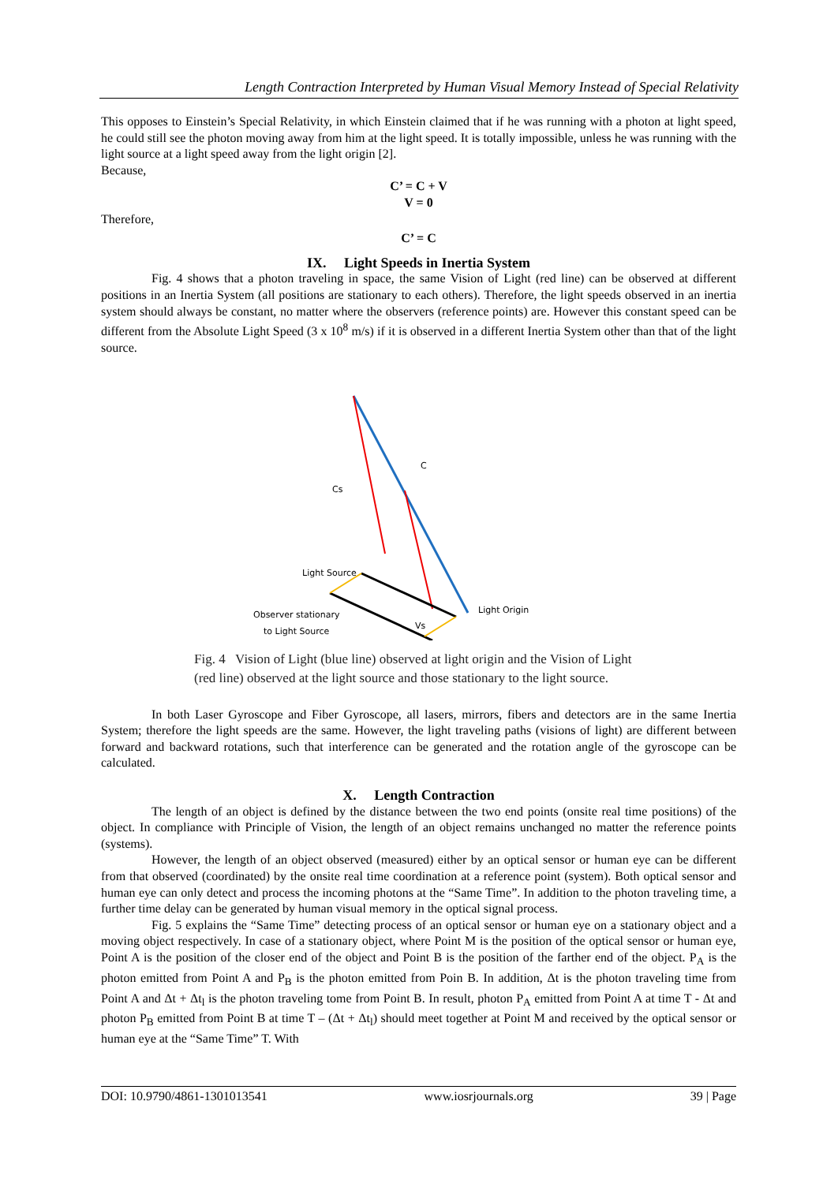Length Contraction Interpreted by Human Visual Memory Instead of Special Relativity
This opposes to Einstein’s Special Relativity, in which Einstein claimed that if he was running with a photon at light speed, he could still see the photon moving away from him at the light speed. It is totally impossible, unless he was running with the light source at a light speed away from the light origin [2].
Because,
C’ = C + V
V = 0
Therefore,
C’ = C
IX. Light Speeds in Inertia System
Fig. 4 shows that a photon traveling in space, the same Vision of Light (red line) can be observed at different positions in an Inertia System (all positions are stationary to each others). Therefore, the light speeds observed in an inertia system should always be constant, no matter where the observers (reference points) are. However this constant speed can be different from the Absolute Light Speed (3 x 10<sup>8</sup> m/s) if it is observed in a different Inertia System other than that of the light source.
Light Source
Observer stationary
to Light Source
Light Origin
Cs
C
Vs
Fig. 4 Vision of Light (blue line) observed at light origin and the Vision of Light (red line) observed at the light source and those stationary to the light source.
In both Laser Gyroscope and Fiber Gyroscope, all lasers, mirrors, fibers and detectors are in the same Inertia System; therefore the light speeds are the same. However, the light traveling paths (visions of light) are different between forward and backward rotations, such that interference can be generated and the rotation angle of the gyroscope can be calculated.
X. Length Contraction
The length of an object is defined by the distance between the two end points (onsite real time positions) of the object. In compliance with Principle of Vision, the length of an object remains unchanged no matter the reference points (systems).
However, the length of an object observed (measured) either by an optical sensor or human eye can be different from that observed (coordinated) by the onsite real time coordination at a reference point (system). Both optical sensor and human eye can only detect and process the incoming photons at the “Same Time”. In addition to the photon traveling time, a further time delay can be generated by human visual memory in the optical signal process.
Fig. 5 explains the “Same Time” detecting process of an optical sensor or human eye on a stationary object and a moving object respectively. In case of a stationary object, where Point M is the position of the optical sensor or human eye, Point A is the position of the closer end of the object and Point B is the position of the farther end of the object. P<sub>A</sub> is the photon emitted from Point A and P<sub>B</sub> is the photon emitted from Poin B. In addition, Δt is the photon traveling time from Point A and Δt + Δt<sub>l</sub> is the photon traveling tome from Point B. In result, photon P<sub>A</sub> emitted from Point A at time T - Δt and photon P<sub>B</sub> emitted from Point B at time T – (Δt + Δt<sub>l</sub>) should meet together at Point M and received by the optical sensor or human eye at the “Same Time” T. With
DOI: 10.9790/4861-1301013541 www.iosrjournals.org 39 | Page